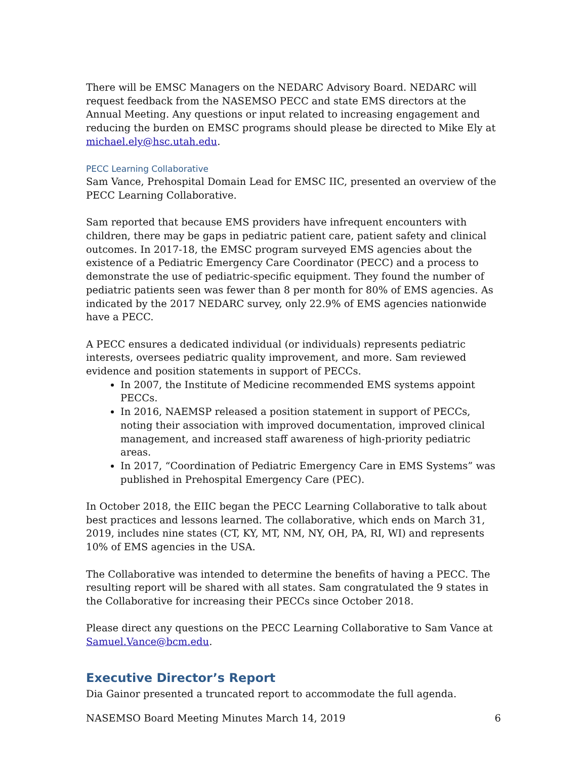There will be EMSC Managers on the NEDARC Advisory Board. NEDARC will request feedback from the NASEMSO PECC and state EMS directors at the Annual Meeting. Any questions or input related to increasing engagement and reducing the burden on EMSC programs should please be directed to Mike Ely at michael.ely@hsc.utah.edu.
PECC Learning Collaborative
Sam Vance, Prehospital Domain Lead for EMSC IIC, presented an overview of the PECC Learning Collaborative.
Sam reported that because EMS providers have infrequent encounters with children, there may be gaps in pediatric patient care, patient safety and clinical outcomes. In 2017-18, the EMSC program surveyed EMS agencies about the existence of a Pediatric Emergency Care Coordinator (PECC) and a process to demonstrate the use of pediatric-specific equipment. They found the number of pediatric patients seen was fewer than 8 per month for 80% of EMS agencies. As indicated by the 2017 NEDARC survey, only 22.9% of EMS agencies nationwide have a PECC.
A PECC ensures a dedicated individual (or individuals) represents pediatric interests, oversees pediatric quality improvement, and more. Sam reviewed evidence and position statements in support of PECCs.
In 2007, the Institute of Medicine recommended EMS systems appoint PECCs.
In 2016, NAEMSP released a position statement in support of PECCs, noting their association with improved documentation, improved clinical management, and increased staff awareness of high-priority pediatric areas.
In 2017, “Coordination of Pediatric Emergency Care in EMS Systems” was published in Prehospital Emergency Care (PEC).
In October 2018, the EIIC began the PECC Learning Collaborative to talk about best practices and lessons learned. The collaborative, which ends on March 31, 2019, includes nine states (CT, KY, MT, NM, NY, OH, PA, RI, WI) and represents 10% of EMS agencies in the USA.
The Collaborative was intended to determine the benefits of having a PECC. The resulting report will be shared with all states. Sam congratulated the 9 states in the Collaborative for increasing their PECCs since October 2018.
Please direct any questions on the PECC Learning Collaborative to Sam Vance at Samuel.Vance@bcm.edu.
Executive Director’s Report
Dia Gainor presented a truncated report to accommodate the full agenda.
NASEMSO Board Meeting Minutes March 14, 2019 6